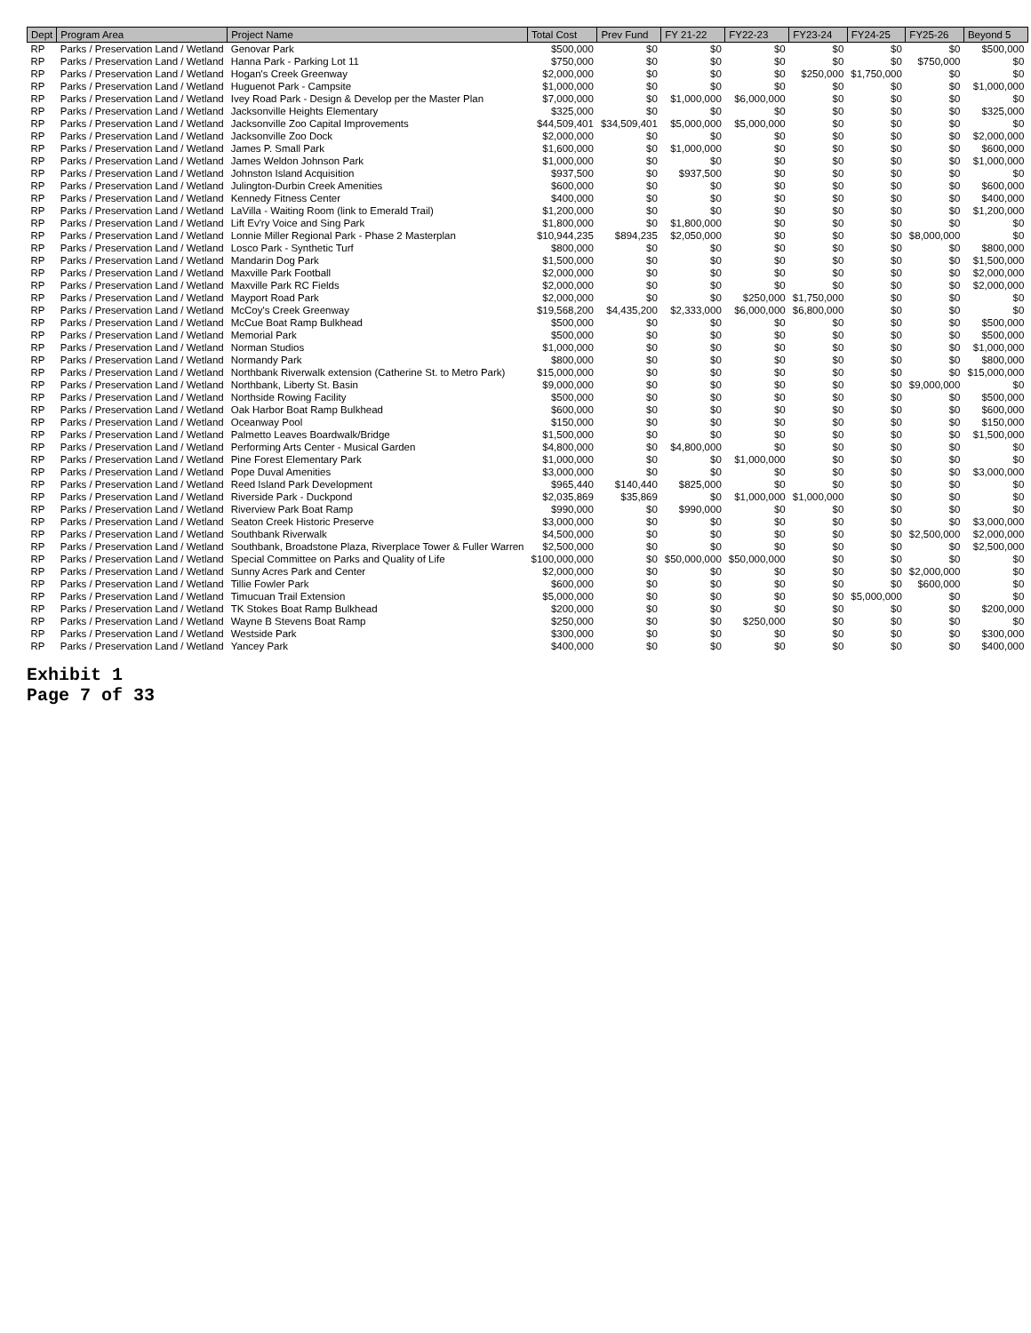| Dept | Program Area | Project Name | Total Cost | Prev Fund | FY 21-22 | FY22-23 | FY23-24 | FY24-25 | FY25-26 | Beyond 5 |
| --- | --- | --- | --- | --- | --- | --- | --- | --- | --- | --- |
| RP | Parks / Preservation Land / Wetland | Genovar Park | $500,000 | $0 | $0 | $0 | $0 | $0 | $0 | $500,000 |
| RP | Parks / Preservation Land / Wetland | Hanna Park - Parking Lot 11 | $750,000 | $0 | $0 | $0 | $0 | $0 | $750,000 | $0 |
| RP | Parks / Preservation Land / Wetland | Hogan's Creek Greenway | $2,000,000 | $0 | $0 | $0 | $250,000 | $1,750,000 | $0 | $0 |
| RP | Parks / Preservation Land / Wetland | Huguenot Park - Campsite | $1,000,000 | $0 | $0 | $0 | $0 | $0 | $0 | $1,000,000 |
| RP | Parks / Preservation Land / Wetland | Ivey Road Park - Design & Develop per the Master Plan | $7,000,000 | $0 | $1,000,000 | $6,000,000 | $0 | $0 | $0 | $0 |
| RP | Parks / Preservation Land / Wetland | Jacksonville Heights Elementary | $325,000 | $0 | $0 | $0 | $0 | $0 | $0 | $325,000 |
| RP | Parks / Preservation Land / Wetland | Jacksonville Zoo Capital Improvements | $44,509,401 | $34,509,401 | $5,000,000 | $5,000,000 | $0 | $0 | $0 | $0 |
| RP | Parks / Preservation Land / Wetland | Jacksonville Zoo Dock | $2,000,000 | $0 | $0 | $0 | $0 | $0 | $0 | $2,000,000 |
| RP | Parks / Preservation Land / Wetland | James P. Small Park | $1,600,000 | $0 | $1,000,000 | $0 | $0 | $0 | $0 | $600,000 |
| RP | Parks / Preservation Land / Wetland | James Weldon Johnson Park | $1,000,000 | $0 | $0 | $0 | $0 | $0 | $0 | $1,000,000 |
| RP | Parks / Preservation Land / Wetland | Johnston Island Acquisition | $937,500 | $0 | $937,500 | $0 | $0 | $0 | $0 | $0 |
| RP | Parks / Preservation Land / Wetland | Julington-Durbin Creek Amenities | $600,000 | $0 | $0 | $0 | $0 | $0 | $0 | $600,000 |
| RP | Parks / Preservation Land / Wetland | Kennedy Fitness Center | $400,000 | $0 | $0 | $0 | $0 | $0 | $0 | $400,000 |
| RP | Parks / Preservation Land / Wetland | LaVilla - Waiting Room (link to Emerald Trail) | $1,200,000 | $0 | $0 | $0 | $0 | $0 | $0 | $1,200,000 |
| RP | Parks / Preservation Land / Wetland | Lift Ev'ry Voice and Sing Park | $1,800,000 | $0 | $1,800,000 | $0 | $0 | $0 | $0 | $0 |
| RP | Parks / Preservation Land / Wetland | Lonnie Miller Regional Park - Phase 2 Masterplan | $10,944,235 | $894,235 | $2,050,000 | $0 | $0 | $0 | $8,000,000 | $0 |
| RP | Parks / Preservation Land / Wetland | Losco Park - Synthetic Turf | $800,000 | $0 | $0 | $0 | $0 | $0 | $0 | $800,000 |
| RP | Parks / Preservation Land / Wetland | Mandarin Dog Park | $1,500,000 | $0 | $0 | $0 | $0 | $0 | $0 | $1,500,000 |
| RP | Parks / Preservation Land / Wetland | Maxville Park Football | $2,000,000 | $0 | $0 | $0 | $0 | $0 | $0 | $2,000,000 |
| RP | Parks / Preservation Land / Wetland | Maxville Park RC Fields | $2,000,000 | $0 | $0 | $0 | $0 | $0 | $0 | $2,000,000 |
| RP | Parks / Preservation Land / Wetland | Mayport Road Park | $2,000,000 | $0 | $0 | $250,000 | $1,750,000 | $0 | $0 | $0 |
| RP | Parks / Preservation Land / Wetland | McCoy's Creek Greenway | $19,568,200 | $4,435,200 | $2,333,000 | $6,000,000 | $6,800,000 | $0 | $0 | $0 |
| RP | Parks / Preservation Land / Wetland | McCue Boat Ramp Bulkhead | $500,000 | $0 | $0 | $0 | $0 | $0 | $0 | $500,000 |
| RP | Parks / Preservation Land / Wetland | Memorial Park | $500,000 | $0 | $0 | $0 | $0 | $0 | $0 | $500,000 |
| RP | Parks / Preservation Land / Wetland | Norman Studios | $1,000,000 | $0 | $0 | $0 | $0 | $0 | $0 | $1,000,000 |
| RP | Parks / Preservation Land / Wetland | Normandy Park | $800,000 | $0 | $0 | $0 | $0 | $0 | $0 | $800,000 |
| RP | Parks / Preservation Land / Wetland | Northbank Riverwalk extension (Catherine St. to Metro Park) | $15,000,000 | $0 | $0 | $0 | $0 | $0 | $0 | $15,000,000 |
| RP | Parks / Preservation Land / Wetland | Northbank, Liberty St. Basin | $9,000,000 | $0 | $0 | $0 | $0 | $0 | $9,000,000 | $0 |
| RP | Parks / Preservation Land / Wetland | Northside Rowing Facility | $500,000 | $0 | $0 | $0 | $0 | $0 | $0 | $500,000 |
| RP | Parks / Preservation Land / Wetland | Oak Harbor Boat Ramp Bulkhead | $600,000 | $0 | $0 | $0 | $0 | $0 | $0 | $600,000 |
| RP | Parks / Preservation Land / Wetland | Oceanway Pool | $150,000 | $0 | $0 | $0 | $0 | $0 | $0 | $150,000 |
| RP | Parks / Preservation Land / Wetland | Palmetto Leaves Boardwalk/Bridge | $1,500,000 | $0 | $0 | $0 | $0 | $0 | $0 | $1,500,000 |
| RP | Parks / Preservation Land / Wetland | Performing Arts Center - Musical Garden | $4,800,000 | $0 | $4,800,000 | $0 | $0 | $0 | $0 | $0 |
| RP | Parks / Preservation Land / Wetland | Pine Forest Elementary Park | $1,000,000 | $0 | $0 | $1,000,000 | $0 | $0 | $0 | $0 |
| RP | Parks / Preservation Land / Wetland | Pope Duval Amenities | $3,000,000 | $0 | $0 | $0 | $0 | $0 | $0 | $3,000,000 |
| RP | Parks / Preservation Land / Wetland | Reed Island Park Development | $965,440 | $140,440 | $825,000 | $0 | $0 | $0 | $0 | $0 |
| RP | Parks / Preservation Land / Wetland | Riverside Park - Duckpond | $2,035,869 | $35,869 | $0 | $1,000,000 | $1,000,000 | $0 | $0 | $0 |
| RP | Parks / Preservation Land / Wetland | Riverview Park Boat Ramp | $990,000 | $0 | $990,000 | $0 | $0 | $0 | $0 | $0 |
| RP | Parks / Preservation Land / Wetland | Seaton Creek Historic Preserve | $3,000,000 | $0 | $0 | $0 | $0 | $0 | $0 | $3,000,000 |
| RP | Parks / Preservation Land / Wetland | Southbank Riverwalk | $4,500,000 | $0 | $0 | $0 | $0 | $0 | $2,500,000 | $2,000,000 |
| RP | Parks / Preservation Land / Wetland | Southbank, Broadstone Plaza, Riverplace Tower & Fuller Warren | $2,500,000 | $0 | $0 | $0 | $0 | $0 | $0 | $2,500,000 |
| RP | Parks / Preservation Land / Wetland | Special Committee on Parks and Quality of Life | $100,000,000 | $0 | $50,000,000 | $50,000,000 | $0 | $0 | $0 | $0 |
| RP | Parks / Preservation Land / Wetland | Sunny Acres Park and Center | $2,000,000 | $0 | $0 | $0 | $0 | $0 | $2,000,000 | $0 |
| RP | Parks / Preservation Land / Wetland | Tillie Fowler Park | $600,000 | $0 | $0 | $0 | $0 | $0 | $600,000 | $0 |
| RP | Parks / Preservation Land / Wetland | Timucuan Trail Extension | $5,000,000 | $0 | $0 | $0 | $0 | $5,000,000 | $0 | $0 |
| RP | Parks / Preservation Land / Wetland | TK Stokes Boat Ramp Bulkhead | $200,000 | $0 | $0 | $0 | $0 | $0 | $0 | $200,000 |
| RP | Parks / Preservation Land / Wetland | Wayne B Stevens Boat Ramp | $250,000 | $0 | $0 | $250,000 | $0 | $0 | $0 | $0 |
| RP | Parks / Preservation Land / Wetland | Westside Park | $300,000 | $0 | $0 | $0 | $0 | $0 | $0 | $300,000 |
| RP | Parks / Preservation Land / Wetland | Yancey Park | $400,000 | $0 | $0 | $0 | $0 | $0 | $0 | $400,000 |
Exhibit 1
Page 7 of 33